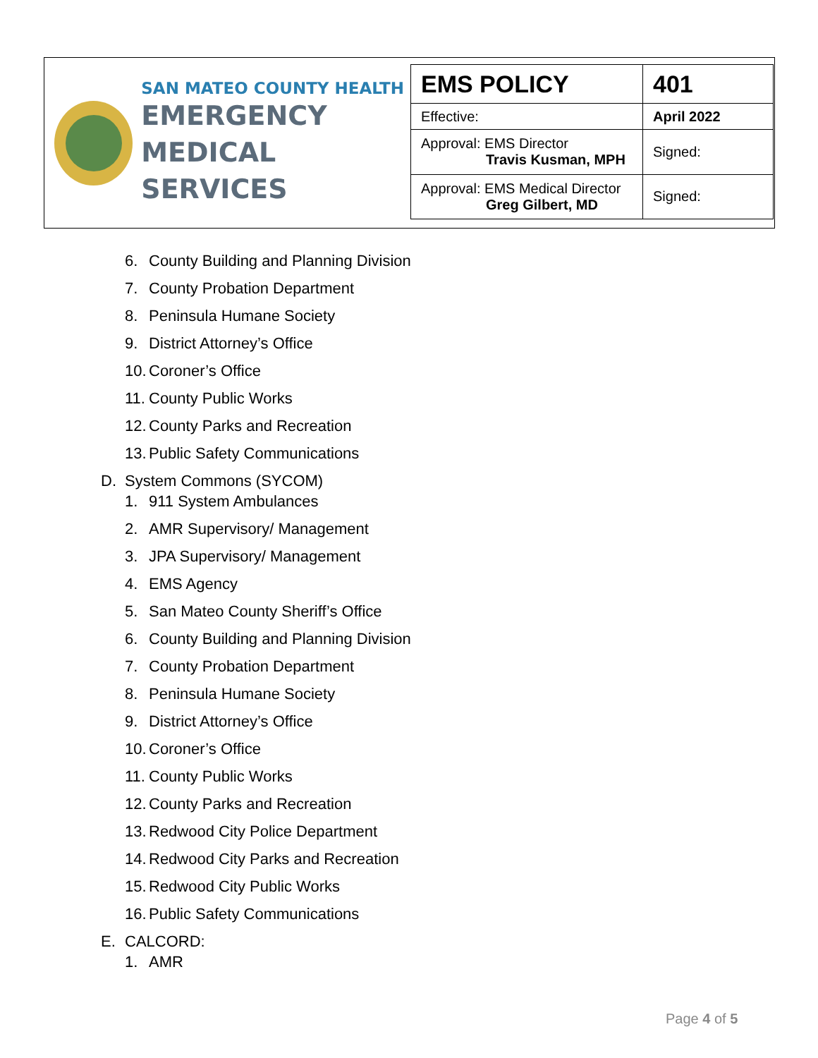SAN MATEO COUNTY HEALTH
EMERGENCY
MEDICAL SERVICES
| EMS POLICY | 401 |
| Effective: | April 2022 |
| Approval: EMS Director Travis Kusman, MPH | Signed: |
| Approval: EMS Medical Director Greg Gilbert, MD | Signed: |
6. County Building and Planning Division
7. County Probation Department
8. Peninsula Humane Society
9. District Attorney’s Office
10. Coroner’s Office
11. County Public Works
12. County Parks and Recreation
13. Public Safety Communications
D. System Commons (SYCOM)
1. 911 System Ambulances
2. AMR Supervisory/ Management
3. JPA Supervisory/ Management
4. EMS Agency
5. San Mateo County Sheriff’s Office
6. County Building and Planning Division
7. County Probation Department
8. Peninsula Humane Society
9. District Attorney’s Office
10. Coroner’s Office
11. County Public Works
12. County Parks and Recreation
13. Redwood City Police Department
14. Redwood City Parks and Recreation
15. Redwood City Public Works
16. Public Safety Communications
E. CALCORD:
1. AMR
Page 4 of 5